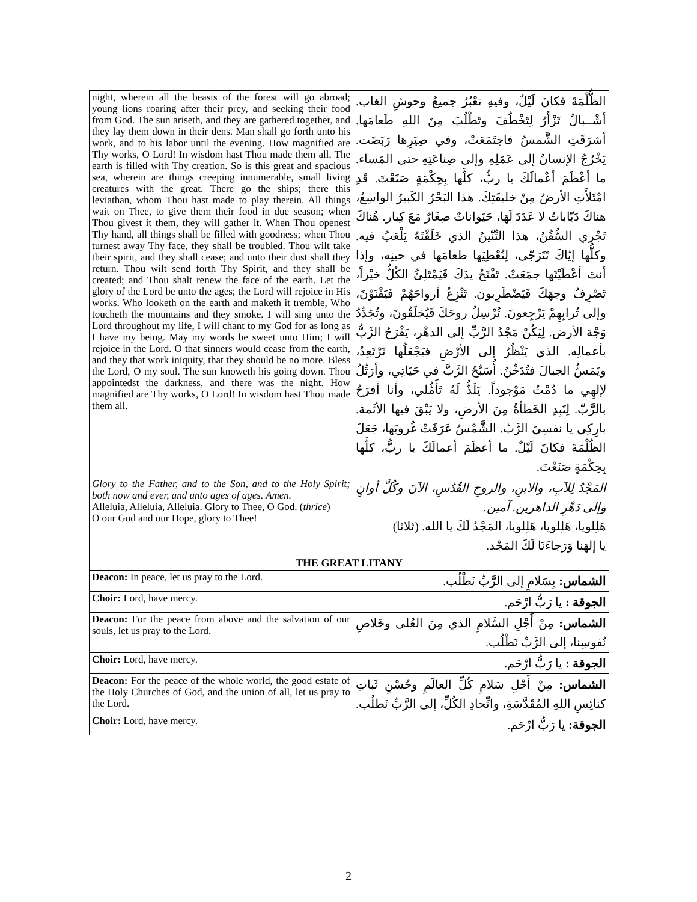| night, wherein all the beasts of the forest will go abroad; young lions roaring after their prey, and seeking their food from God. The sun ariseth, and they are gathered together, and they lay them down in their dens. Man shall go forth unto his work, and to his labor until the evening. How magnified are Thy works, O Lord! In wisdom hast Thou made them all. The earth is filled with Thy creation. So is this great and spacious sea, wherein are things creeping innumerable, small living creatures with the great. There go the ships; there this leviathan, whom Thou hast made to play therein. All things wait on Thee, to give them their food in due season; when Thou givest it them, they will gather it. When Thou openest Thy hand, all things shall be filled with goodness; when Thou turnest away Thy face, they shall be troubled. Thou wilt take their spirit, and they shall cease; and unto their dust shall they return. Thou wilt send forth Thy Spirit, and they shall be created; and Thou shalt renew the face of the earth. Let the glory of the Lord be unto the ages; the Lord will rejoice in His works. Who looketh on the earth and maketh it tremble, Who toucheth the mountains and they smoke. I will sing unto the Lord throughout my life, I will chant to my God for as long as I have my being. May my words be sweet unto Him; I will rejoice in the Lord. O that sinners would cease from the earth, and they that work iniquity, that they should be no more. Bless the Lord, O my soul. The sun knoweth his going down. Thou appointedst the darkness, and there was the night. How magnified are Thy works, O Lord! In wisdom hast Thou made them all. | الظُّلْمَةَ فكانَ لَيْلٌ، وفيهِ تعْبُرُ جميعُ وحوشِ الغاب. أشْــبالٌ تَزْأَرُ لِتَخْطُفَ وتَطْلُبَ مِنَ اللهِ طَعامَها. أشرَقَتِ الشَّمسُ فاجتَمَعَتْ، وفي صِيَرِها رَبَضَت. يَخْرُجُ الإنسانُ إلى عَمَلِهِ وإلى صِناعَتِهِ حتى المَساء. ما أعْظَمَ أعْمالَكَ يا ربُّ، كلَّها بِحِكْمَةٍ صَنَعْتَ. قَدِ امْتَلأَتِ الأرضُ مِنْ خليقَتِكَ. هذا البَحْرُ الكَبيرُ الواسِعُ، هناكَ دَبّاباتٌ لا عَدَدَ لَهَا، حَيَواناتٌ صِغَارٌ مَعَ كِبار. هُناكَ تَجْري السُّفُنُ، هذا التِّنّينُ الذي خَلَقْتَهُ يَلْعَبُ فيه. وكلُّها إيّاكَ تَتَرَجّى، لِتُعْطِيَها طعامَها في حينِه، وإذا أنتَ أعْطَيْتَها جمَعَتْ. تَفْتَحُ يدَكَ فَيَمْتَلِئُ الكُلُّ خيْراً، تَصْرِفُ وجهَكَ فَيَضْطَرِبون. تَنْزِعُ أرواحَهُمْ فَيَفْنَوْنَ، وإلى تُرابِهِمْ يَرْجِعونَ. تُرْسِلُ روحَكَ فَيُخلَقُونَ، وتُجَدِّدُ وَجْهَ الأرض. لِيَكُنْ مَجْدُ الرَّبِّ إلى الدهْرِ، يَفْرَحُ الرَّبُّ بأعمالِه. الذي يَنْظُرُ إلى الأرْضِ فيَجْعَلُها تَرْتَعِدُ، ويَمَسُّ الجبالَ فتُدَخِّنُ. أُسَبِّحُ الرَّبَّ في حَيَاتِي، وأرَتِّلُ لإلهِي ما دُمْتُ مَوْجوداً. يَلَذُّ لَهُ تَأَمُّلي، وأنا أفرَحُ بالرَّبّ. لِتَبِدِ الخَطأةُ مِنَ الأرضِ، ولا يَبْقَ فيها الأثَمة. بارِكِي يا نفسِيَ الرَّبّ. الشَّمْسُ عَرَفَتْ غُروبَها، جَعَلَ الظُلْمَةَ فكانَ لَيْلٌ. ما أعظَمَ أعمالَكَ يا ربُّ، كلَّها بِحِكْمَةٍ صَنَعْتَ. |
| Glory to the Father, and to the Son, and to the Holy Spirit; both now and ever, and unto ages of ages. Amen. Alleluia, Alleluia, Alleluia. Glory to Thee, O God. ( thrice ) O our God and our Hope, glory to Thee! | المَجْدُ لِلآبِ، والابنِ، والروحِ القُدُسِ، الآنَ وكُلَّ أوانٍ وإلى دَهْرِ الداهرين. آمين. هَلِلويا، هَلِلويا، هَلِلويا، المَجْدُ لَكَ يا الله. (ثلاثا) يا إلهَنا وَرَجاءَنَا لَكَ المَجْد. |
| THE GREAT LITANY | |
| Deacon: In peace, let us pray to the Lord. | الشماس: بِسَلامٍ إلى الرَّبِّ نَطْلُب. |
| Choir: Lord, have mercy. | الجوقة : يا رَبُّ ارْحَم. |
| Deacon: For the peace from above and the salvation of our souls, let us pray to the Lord. | الشماس: مِنْ أَجْلِ السَّلامِ الذي مِنَ العُلى وخَلاصِ نُفوسِنا، إلى الرَّبِّ نَطْلُب. |
| Choir: Lord, have mercy. | الجوقة : يا رَبُّ ارْحَم. |
| Deacon: For the peace of the whole world, the good estate of the Holy Churches of God, and the union of all, let us pray to the Lord. | الشماس: مِنْ أَجْلِ سَلامِ كُلِّ العالَمِ وحُسْنِ ثَباتِ كنائِسِ اللهِ المُقَدَّسَةِ، واتِّحادِ الكُلِّ، إلى الرَّبِّ نَطلُب. |
| Choir: Lord, have mercy. | الجوقة: يا رَبُّ ارْحَم. |
2